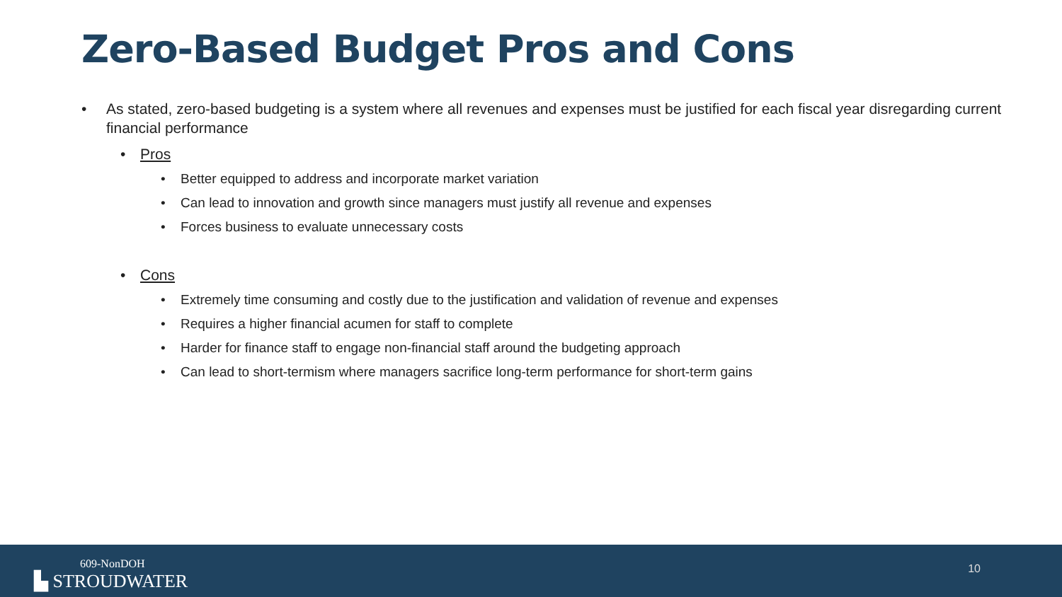Zero-Based Budget Pros and Cons
• As stated, zero-based budgeting is a system where all revenues and expenses must be justified for each fiscal year disregarding current financial performance
• Pros
• Better equipped to address and incorporate market variation
• Can lead to innovation and growth since managers must justify all revenue and expenses
• Forces business to evaluate unnecessary costs
• Cons
• Extremely time consuming and costly due to the justification and validation of revenue and expenses
• Requires a higher financial acumen for staff to complete
• Harder for finance staff to engage non-financial staff around the budgeting approach
• Can lead to short-termism where managers sacrifice long-term performance for short-term gains
609-NonDOH
▙ STROUDWATER
10